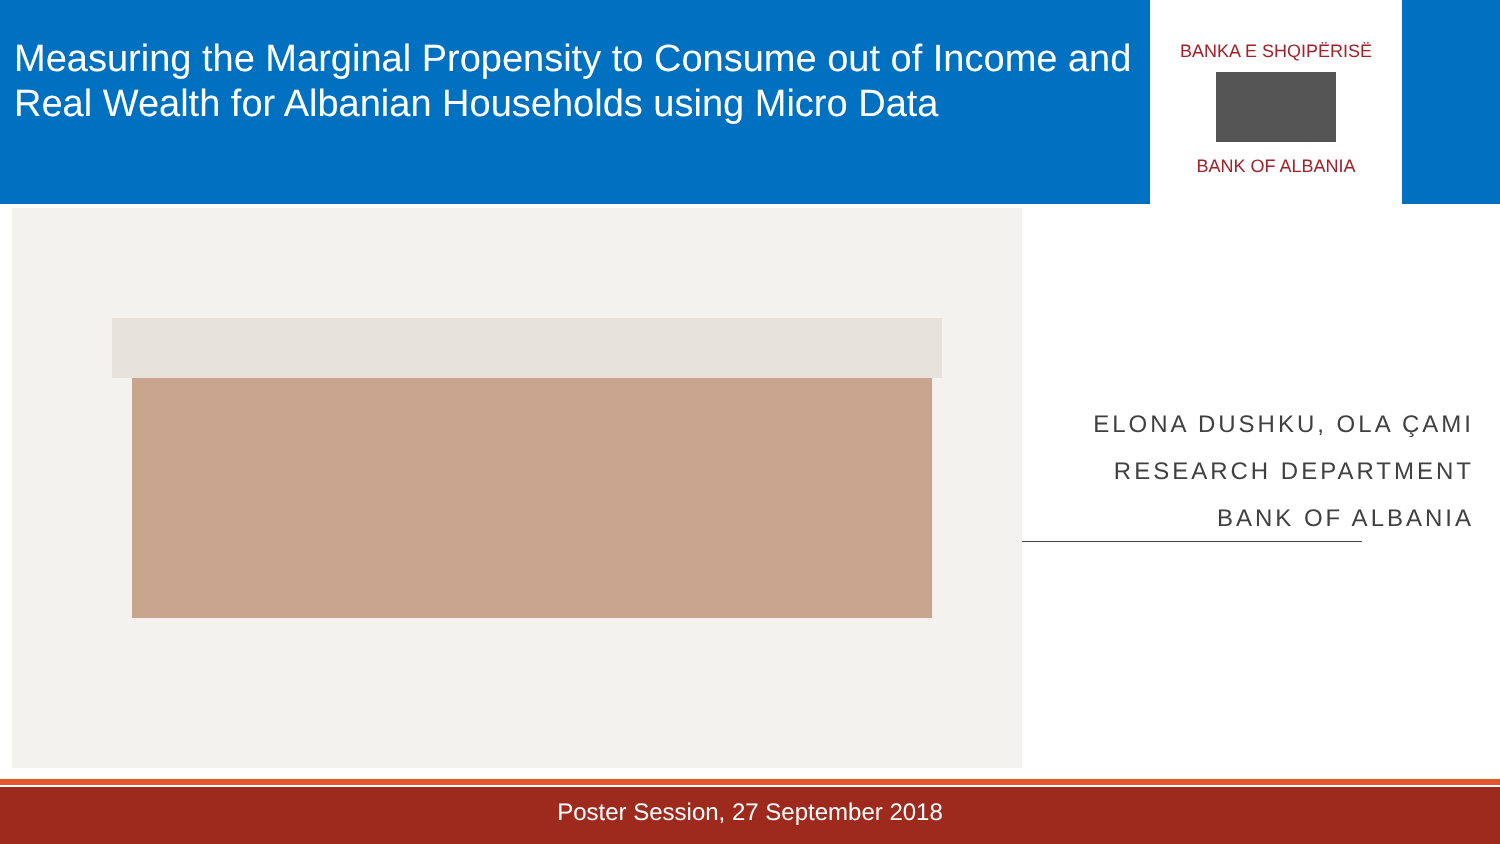Measuring the Marginal Propensity to Consume out of Income and Real Wealth for Albanian Households using Micro Data
BANKA E SHQIPËRISË
BANK OF ALBANIA
ELONA DUSHKU, OLA ÇAMI
RESEARCH DEPARTMENT
BANK OF ALBANIA
Poster Session, 27 September 2018